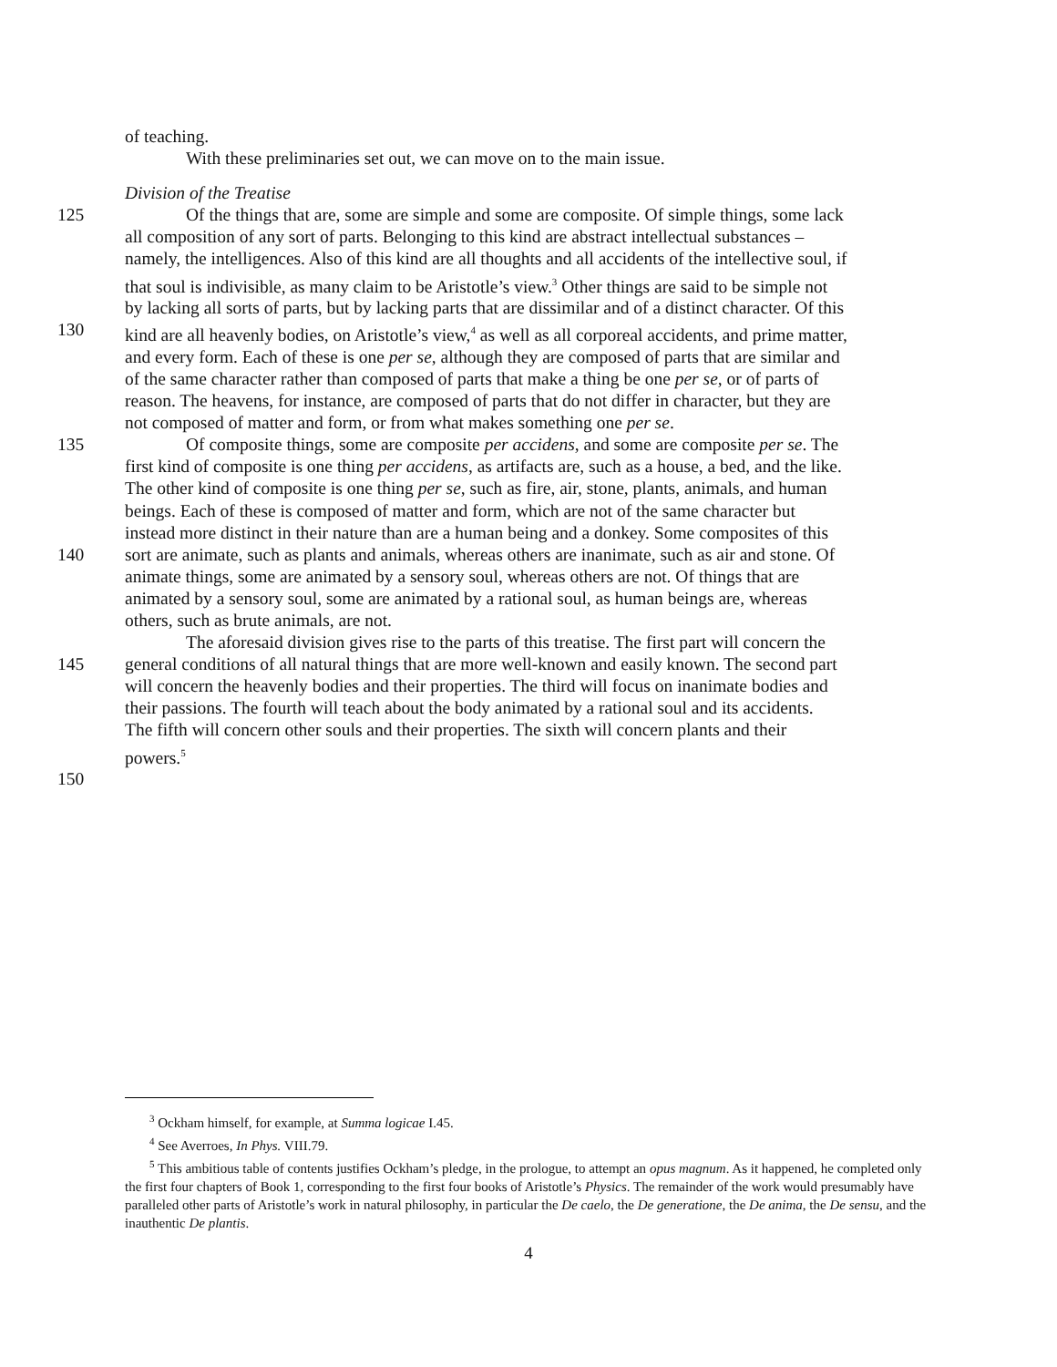of teaching.
With these preliminaries set out, we can move on to the main issue.
Division of the Treatise
125 Of the things that are, some are simple and some are composite. Of simple things, some lack
all composition of any sort of parts. Belonging to this kind are abstract intellectual substances –
namely, the intelligences. Also of this kind are all thoughts and all accidents of the intellective soul, if
that soul is indivisible, as many claim to be Aristotle’s view.<sup>3</sup> Other things are said to be simple not
by lacking all sorts of parts, but by lacking parts that are dissimilar and of a distinct character. Of this
130 kind are all heavenly bodies, on Aristotle’s view,<sup>4</sup> as well as all corporeal accidents, and prime matter,
and every form. Each of these is one per se, although they are composed of parts that are similar and
of the same character rather than composed of parts that make a thing be one per se, or of parts of
reason. The heavens, for instance, are composed of parts that do not differ in character, but they are
not composed of matter and form, or from what makes something one per se.
135 Of composite things, some are composite per accidens, and some are composite per se. The
first kind of composite is one thing per accidens, as artifacts are, such as a house, a bed, and the like.
The other kind of composite is one thing per se, such as fire, air, stone, plants, animals, and human
beings. Each of these is composed of matter and form, which are not of the same character but
instead more distinct in their nature than are a human being and a donkey. Some composites of this
140 sort are animate, such as plants and animals, whereas others are inanimate, such as air and stone. Of
animate things, some are animated by a sensory soul, whereas others are not. Of things that are
animated by a sensory soul, some are animated by a rational soul, as human beings are, whereas
others, such as brute animals, are not.
The aforesaid division gives rise to the parts of this treatise. The first part will concern the
145 general conditions of all natural things that are more well-known and easily known. The second part
will concern the heavenly bodies and their properties. The third will focus on inanimate bodies and
their passions. The fourth will teach about the body animated by a rational soul and its accidents.
The fifth will concern other souls and their properties. The sixth will concern plants and their
powers.<sup>5</sup>
150
<sup>3</sup> Ockham himself, for example, at Summa logicae I.45.
<sup>4</sup> See Averroes, In Phys. VIII.79.
<sup>5</sup> This ambitious table of contents justifies Ockham’s pledge, in the prologue, to attempt an opus magnum. As it happened, he completed only the first four chapters of Book 1, corresponding to the first four books of Aristotle’s Physics. The remainder of the work would presumably have paralleled other parts of Aristotle’s work in natural philosophy, in particular the De caelo, the De generatione, the De anima, the De sensu, and the inauthentic De plantis.
4